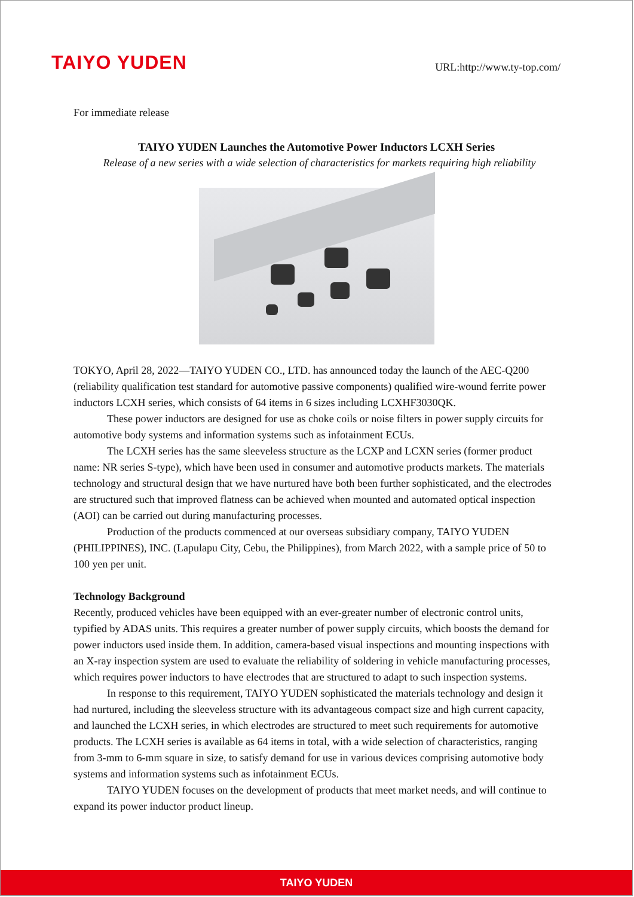TAIYO YUDEN
URL:http://www.ty-top.com/
For immediate release
TAIYO YUDEN Launches the Automotive Power Inductors LCXH Series
Release of a new series with a wide selection of characteristics for markets requiring high reliability
TOKYO, April 28, 2022―TAIYO YUDEN CO., LTD. has announced today the launch of the AEC-Q200 (reliability qualification test standard for automotive passive components) qualified wire-wound ferrite power inductors LCXH series, which consists of 64 items in 6 sizes including LCXHF3030QK.
These power inductors are designed for use as choke coils or noise filters in power supply circuits for automotive body systems and information systems such as infotainment ECUs.
The LCXH series has the same sleeveless structure as the LCXP and LCXN series (former product name: NR series S-type), which have been used in consumer and automotive products markets. The materials technology and structural design that we have nurtured have both been further sophisticated, and the electrodes are structured such that improved flatness can be achieved when mounted and automated optical inspection (AOI) can be carried out during manufacturing processes.
Production of the products commenced at our overseas subsidiary company, TAIYO YUDEN (PHILIPPINES), INC. (Lapulapu City, Cebu, the Philippines), from March 2022, with a sample price of 50 to 100 yen per unit.
Technology Background
Recently, produced vehicles have been equipped with an ever-greater number of electronic control units, typified by ADAS units. This requires a greater number of power supply circuits, which boosts the demand for power inductors used inside them. In addition, camera-based visual inspections and mounting inspections with an X-ray inspection system are used to evaluate the reliability of soldering in vehicle manufacturing processes, which requires power inductors to have electrodes that are structured to adapt to such inspection systems.
In response to this requirement, TAIYO YUDEN sophisticated the materials technology and design it had nurtured, including the sleeveless structure with its advantageous compact size and high current capacity, and launched the LCXH series, in which electrodes are structured to meet such requirements for automotive products. The LCXH series is available as 64 items in total, with a wide selection of characteristics, ranging from 3-mm to 6-mm square in size, to satisfy demand for use in various devices comprising automotive body systems and information systems such as infotainment ECUs.
TAIYO YUDEN focuses on the development of products that meet market needs, and will continue to expand its power inductor product lineup.
TAIYO YUDEN